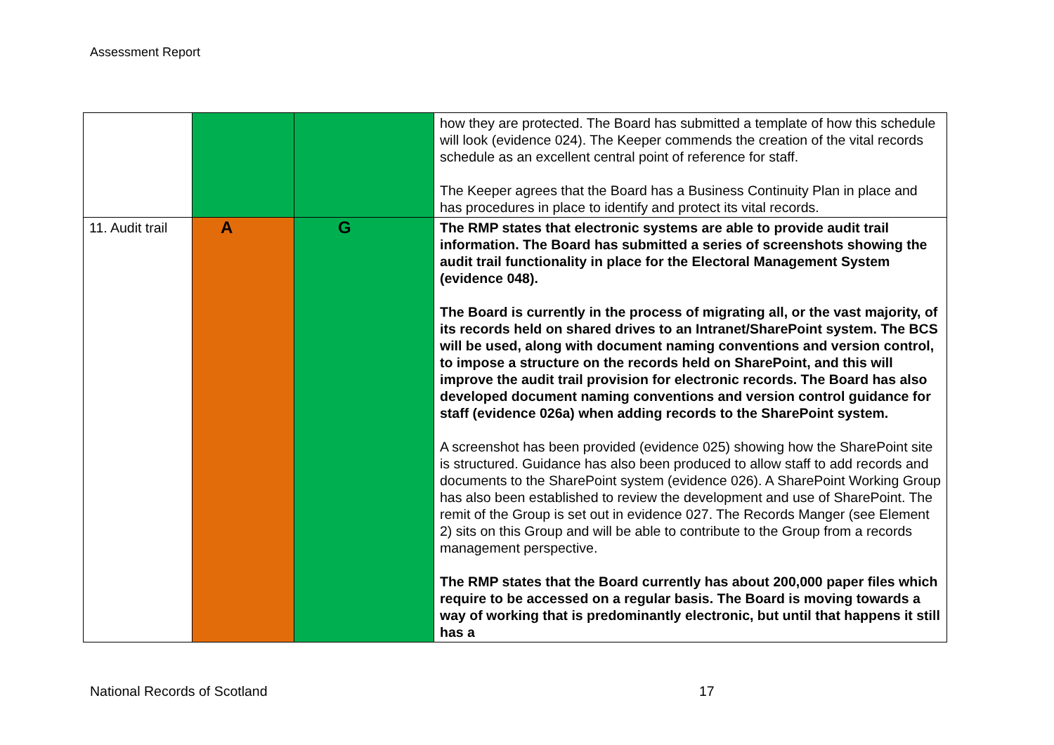Assessment Report
| | | | how they are protected. The Board has submitted a template of how this schedule will look (evidence 024). The Keeper commends the creation of the vital records schedule as an excellent central point of reference for staff. The Keeper agrees that the Board has a Business Continuity Plan in place and has procedures in place to identify and protect its vital records. |
| 11. Audit trail | A | G | The RMP states that electronic systems are able to provide audit trail information. The Board has submitted a series of screenshots showing the audit trail functionality in place for the Electoral Management System (evidence 048). The Board is currently in the process of migrating all, or the vast majority, of its records held on shared drives to an Intranet/SharePoint system. The BCS will be used, along with document naming conventions and version control, to impose a structure on the records held on SharePoint, and this will improve the audit trail provision for electronic records. The Board has also developed document naming conventions and version control guidance for staff (evidence 026a) when adding records to the SharePoint system. A screenshot has been provided (evidence 025) showing how the SharePoint site is structured. Guidance has also been produced to allow staff to add records and documents to the SharePoint system (evidence 026). A SharePoint Working Group has also been established to review the development and use of SharePoint. The remit of the Group is set out in evidence 027. The Records Manger (see Element 2) sits on this Group and will be able to contribute to the Group from a records management perspective. The RMP states that the Board currently has about 200,000 paper files which require to be accessed on a regular basis. The Board is moving towards a way of working that is predominantly electronic, but until that happens it still has a |
National Records of Scotland 17